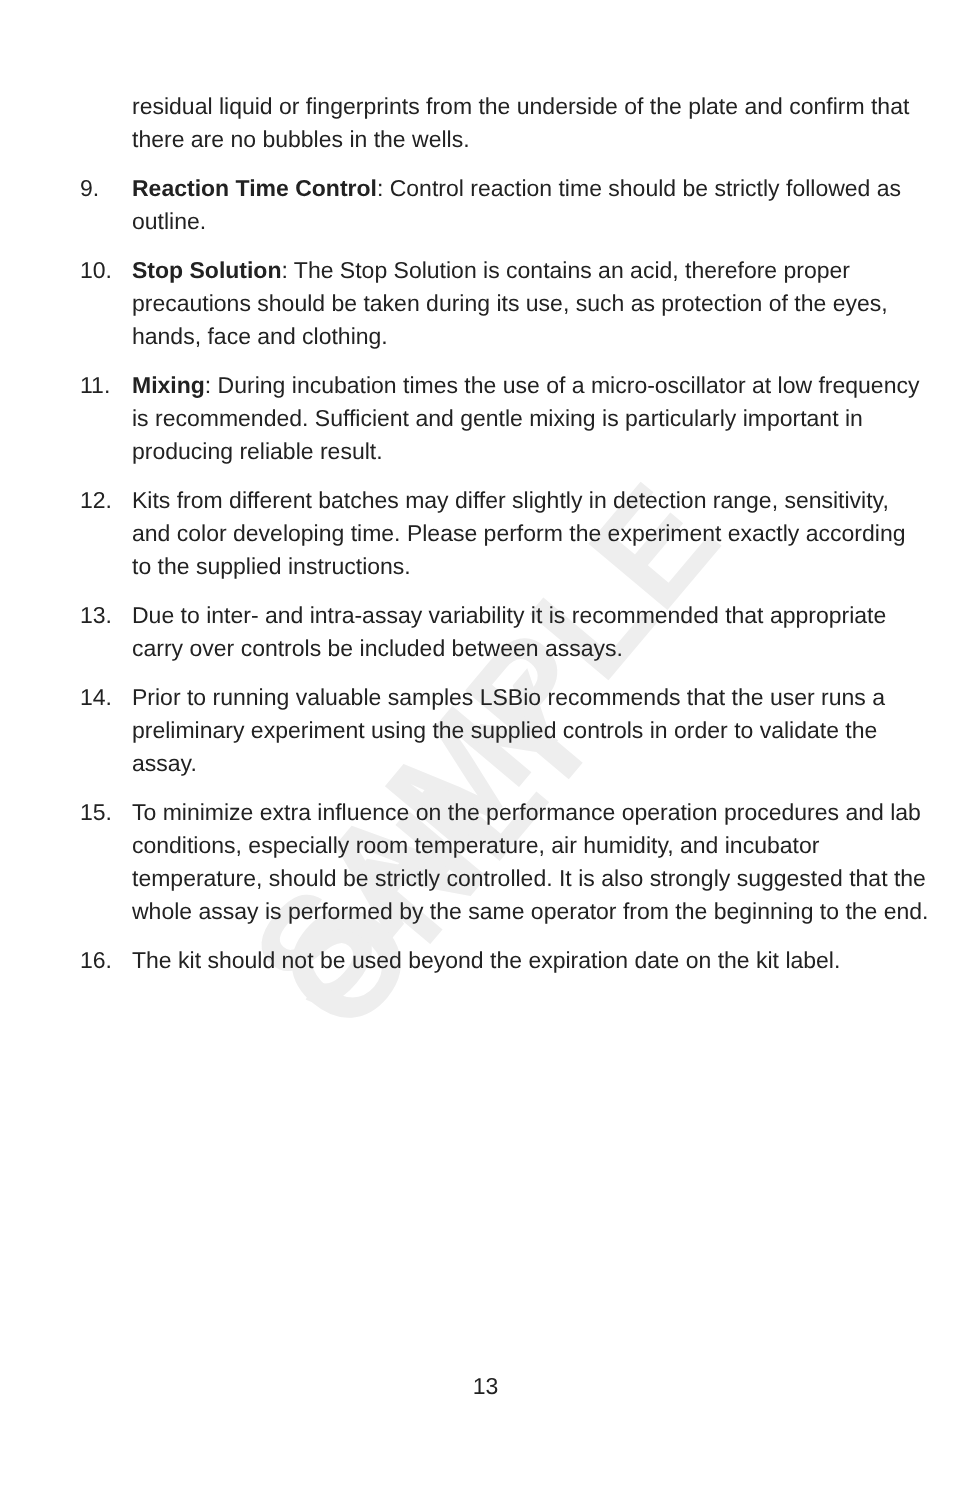SAMPLE ONLY
residual liquid or fingerprints from the underside of the plate and confirm that there are no bubbles in the wells.
9. Reaction Time Control: Control reaction time should be strictly followed as outline.
10. Stop Solution: The Stop Solution is contains an acid, therefore proper precautions should be taken during its use, such as protection of the eyes, hands, face and clothing.
11. Mixing: During incubation times the use of a micro-oscillator at low frequency is recommended. Sufficient and gentle mixing is particularly important in producing reliable result.
12. Kits from different batches may differ slightly in detection range, sensitivity, and color developing time. Please perform the experiment exactly according to the supplied instructions.
13. Due to inter- and intra-assay variability it is recommended that appropriate carry over controls be included between assays.
14. Prior to running valuable samples LSBio recommends that the user runs a preliminary experiment using the supplied controls in order to validate the assay.
15. To minimize extra influence on the performance operation procedures and lab conditions, especially room temperature, air humidity, and incubator temperature, should be strictly controlled. It is also strongly suggested that the whole assay is performed by the same operator from the beginning to the end.
16. The kit should not be used beyond the expiration date on the kit label.
13